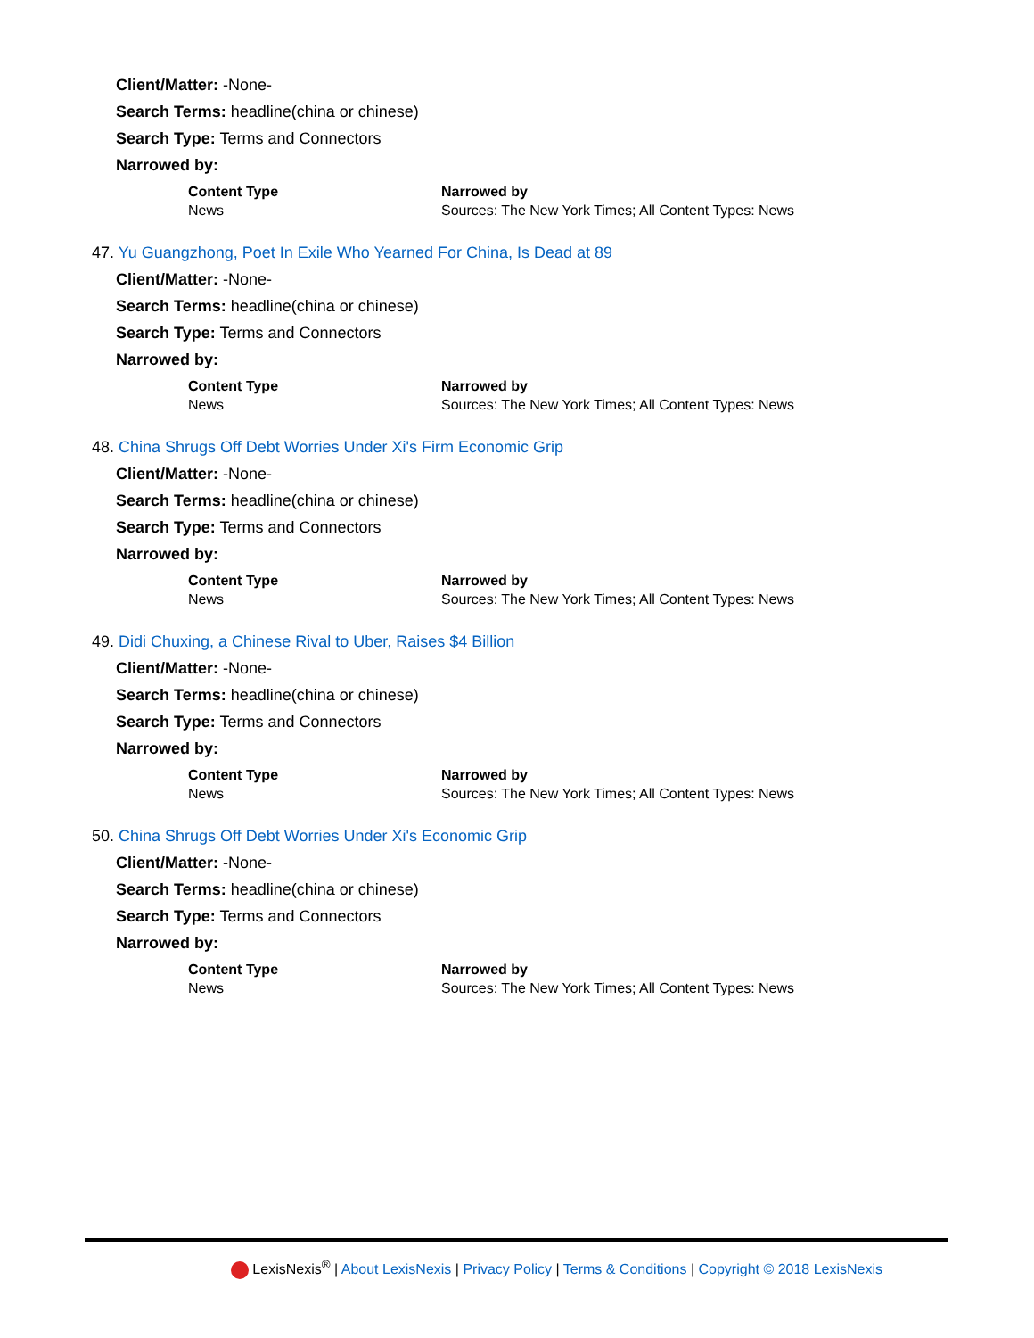Client/Matter: -None-
Search Terms: headline(china or chinese)
Search Type: Terms and Connectors
Narrowed by:
| Content Type | Narrowed by |
| --- | --- |
| News | Sources: The New York Times; All Content Types: News |
47. Yu Guangzhong, Poet In Exile Who Yearned For China, Is Dead at 89
Client/Matter: -None-
Search Terms: headline(china or chinese)
Search Type: Terms and Connectors
Narrowed by:
| Content Type | Narrowed by |
| --- | --- |
| News | Sources: The New York Times; All Content Types: News |
48. China Shrugs Off Debt Worries Under Xi's Firm Economic Grip
Client/Matter: -None-
Search Terms: headline(china or chinese)
Search Type: Terms and Connectors
Narrowed by:
| Content Type | Narrowed by |
| --- | --- |
| News | Sources: The New York Times; All Content Types: News |
49. Didi Chuxing, a Chinese Rival to Uber, Raises $4 Billion
Client/Matter: -None-
Search Terms: headline(china or chinese)
Search Type: Terms and Connectors
Narrowed by:
| Content Type | Narrowed by |
| --- | --- |
| News | Sources: The New York Times; All Content Types: News |
50. China Shrugs Off Debt Worries Under Xi's Economic Grip
Client/Matter: -None-
Search Terms: headline(china or chinese)
Search Type: Terms and Connectors
Narrowed by:
| Content Type | Narrowed by |
| --- | --- |
| News | Sources: The New York Times; All Content Types: News |
LexisNexis<sup>®</sup> | About LexisNexis | Privacy Policy | Terms & Conditions | Copyright © 2018 LexisNexis